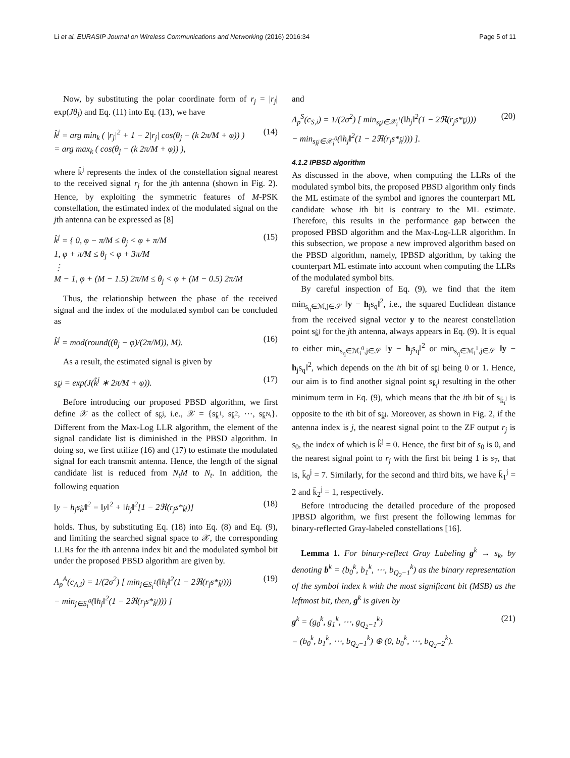Li et al. EURASIP Journal on Wireless Communications and Networking (2016) 2016:34
Page 5 of 11
Now, by substituting the polar coordinate form of r<sub>j</sub> = |r<sub>j</sub>| exp(Jθ<sub>j</sub>) and Eq. (11) into Eq. (13), we have
k̂<sup>j</sup> = arg min<sub>k</sub> ( |r<sub>j</sub>|<sup>2</sup> + 1 − 2|r<sub>j</sub>| cos(θ<sub>j</sub> − (k 2π/M + φ)) )
= arg max<sub>k</sub> ( cos(θ<sub>j</sub> − (k 2π/M + φ)) ), (14)
where k̂<sup>j</sup> represents the index of the constellation signal nearest to the received signal r<sub>j</sub> for the jth antenna (shown in Fig. 2). Hence, by exploiting the symmetric features of M-PSK constellation, the estimated index of the modulated signal on the jth antenna can be expressed as [8]
k̂<sup>j</sup> = { 0, φ − π/M ≤ θ<sub>j</sub> < φ + π/M
1, φ + π/M ≤ θ<sub>j</sub> < φ + 3π/M
⋮
M − 1, φ + (M − 1.5) 2π/M ≤ θ<sub>j</sub> < φ + (M − 0.5) 2π/M (15)
Thus, the relationship between the phase of the received signal and the index of the modulated symbol can be concluded as
k̂<sup>j</sup> = mod(round((θ<sub>j</sub> − φ)/(2π/M)), M). (16)
As a result, the estimated signal is given by
s<sub>k̂<sup>j</sup></sub> = exp(J(k̂<sup>j</sup> ∗ 2π/M + φ)). (17)
Before introducing our proposed PBSD algorithm, we first define 𝒳 as the collect of s<sub>k̂<sup>j</sup></sub>, i.e., 𝒳 = {s<sub>k̂<sup>1</sup></sub>, s<sub>k̂<sup>2</sup></sub>, ⋯, s<sub>k̂<sup>N<sub>t</sub></sup></sub>}. Different from the Max-Log LLR algorithm, the element of the signal candidate list is diminished in the PBSD algorithm. In doing so, we first utilize (16) and (17) to estimate the modulated signal for each transmit antenna. Hence, the length of the signal candidate list is reduced from N<sub>t</sub>M to N<sub>t</sub>. In addition, the following equation
‖y − h<sub>j</sub>s<sub>k̂<sup>j</sup></sub>‖<sup>2</sup> = ‖y‖<sup>2</sup> + ‖h<sub>j</sub>‖<sup>2</sup>[1 − 2ℜ(r<sub>j</sub>s*<sub>k̂<sup>j</sup></sub>)] (18)
holds. Thus, by substituting Eq. (18) into Eq. (8) and Eq. (9), and limiting the searched signal space to 𝒳, the corresponding LLRs for the ith antenna index bit and the modulated symbol bit under the proposed PBSD algorithm are given by.
Λ<sub>p</sub><sup>A</sup>(c<sub>A,i</sub>) = 1/(2σ<sup>2</sup>) [ min<sub>j∈S<sub>i</sub><sup>1</sup></sub>(‖h<sub>j</sub>‖<sup>2</sup>(1 − 2ℜ(r<sub>j</sub>s*<sub>k̂<sup>j</sup></sub>)))
− min<sub>j∈S<sub>i</sub><sup>0</sup></sub>(‖h<sub>j</sub>‖<sup>2</sup>(1 − 2ℜ(r<sub>j</sub>s*<sub>k̂<sup>j</sup></sub>))) ] (19)
and
Λ<sub>p</sub><sup>S</sup>(c<sub>S,i</sub>) = 1/(2σ<sup>2</sup>) [ min<sub>s<sub>k̂<sup>j</sup></sub>∈𝒳<sub>i</sub><sup>1</sup></sub>(‖h<sub>j</sub>‖<sup>2</sup>(1 − 2ℜ(r<sub>j</sub>s*<sub>k̂<sup>j</sup></sub>)))
− min<sub>s<sub>k̂<sup>j</sup></sub>∈𝒳<sub>i</sub><sup>0</sup></sub>(‖h<sub>j</sub>‖<sup>2</sup>(1 − 2ℜ(r<sub>j</sub>s*<sub>k̂<sup>j</sup></sub>))) ]. (20)
4.1.2 IPBSD algorithm
As discussed in the above, when computing the LLRs of the modulated symbol bits, the proposed PBSD algorithm only finds the ML estimate of the symbol and ignores the counterpart ML candidate whose ith bit is contrary to the ML estimate. Therefore, this results in the performance gap between the proposed PBSD algorithm and the Max-Log-LLR algorithm. In this subsection, we propose a new improved algorithm based on the PBSD algorithm, namely, IPBSD algorithm, by taking the counterpart ML estimate into account when computing the LLRs of the modulated symbol bits.
By careful inspection of Eq. (9), we find that the item min<sub>s<sub>q</sub>∈ℳ,j∈𝒮</sub> ‖y − h<sub>j</sub>s<sub>q</sub>‖<sup>2</sup>, i.e., the squared Euclidean distance from the received signal vector y to the nearest constellation point s<sub>k̂<sup>j</sup></sub> for the jth antenna, always appears in Eq. (9). It is equal to either min<sub>s<sub>q</sub>∈ℳ<sub>i</sub><sup>0</sup>,j∈𝒮</sub> ‖y − h<sub>j</sub>s<sub>q</sub>‖<sup>2</sup> or min<sub>s<sub>q</sub>∈ℳ<sub>i</sub><sup>1</sup>,j∈𝒮</sub> ‖y − h<sub>j</sub>s<sub>q</sub>‖<sup>2</sup>, which depends on the ith bit of s<sub>k̂<sup>j</sup></sub> being 0 or 1. Hence, our aim is to find another signal point s<sub>k̄<sub>i</sub><sup>j</sup></sub> resulting in the other minimum term in Eq. (9), which means that the ith bit of s<sub>k̄<sub>i</sub><sup>j</sup></sub> is opposite to the ith bit of s<sub>k̂<sup>j</sup></sub>. Moreover, as shown in Fig. 2, if the antenna index is j, the nearest signal point to the ZF output r<sub>j</sub> is s<sub>0</sub>, the index of which is k̂<sup>j</sup> = 0. Hence, the first bit of s<sub>0</sub> is 0, and the nearest signal point to r<sub>j</sub> with the first bit being 1 is s<sub>7</sub>, that is, k̄<sub>0</sub><sup>j</sup> = 7. Similarly, for the second and third bits, we have k̄<sub>1</sub><sup>j</sup> = 2 and k̄<sub>2</sub><sup>j</sup> = 1, respectively.
Before introducing the detailed procedure of the proposed IPBSD algorithm, we first present the following lemmas for binary-reflected Gray-labeled constellations [16].
Lemma 1. For binary-reflect Gray Labeling g<sup>k</sup> → s<sub>k</sub>, by denoting b<sup>k</sup> = (b<sub>0</sub><sup>k</sup>, b<sub>1</sub><sup>k</sup>, ⋯, b<sub>Q<sub>2</sub>−1</sub><sup>k</sup>) as the binary representation of the symbol index k with the most significant bit (MSB) as the leftmost bit, then, g<sup>k</sup> is given by
g<sup>k</sup> = (g<sub>0</sub><sup>k</sup>, g<sub>1</sub><sup>k</sup>, ⋯, g<sub>Q<sub>2</sub>−1</sub><sup>k</sup>)
= (b<sub>0</sub><sup>k</sup>, b<sub>1</sub><sup>k</sup>, ⋯, b<sub>Q<sub>2</sub>−1</sub><sup>k</sup>) ⊕ (0, b<sub>0</sub><sup>k</sup>, ⋯, b<sub>Q<sub>2</sub>−2</sub><sup>k</sup>). (21)